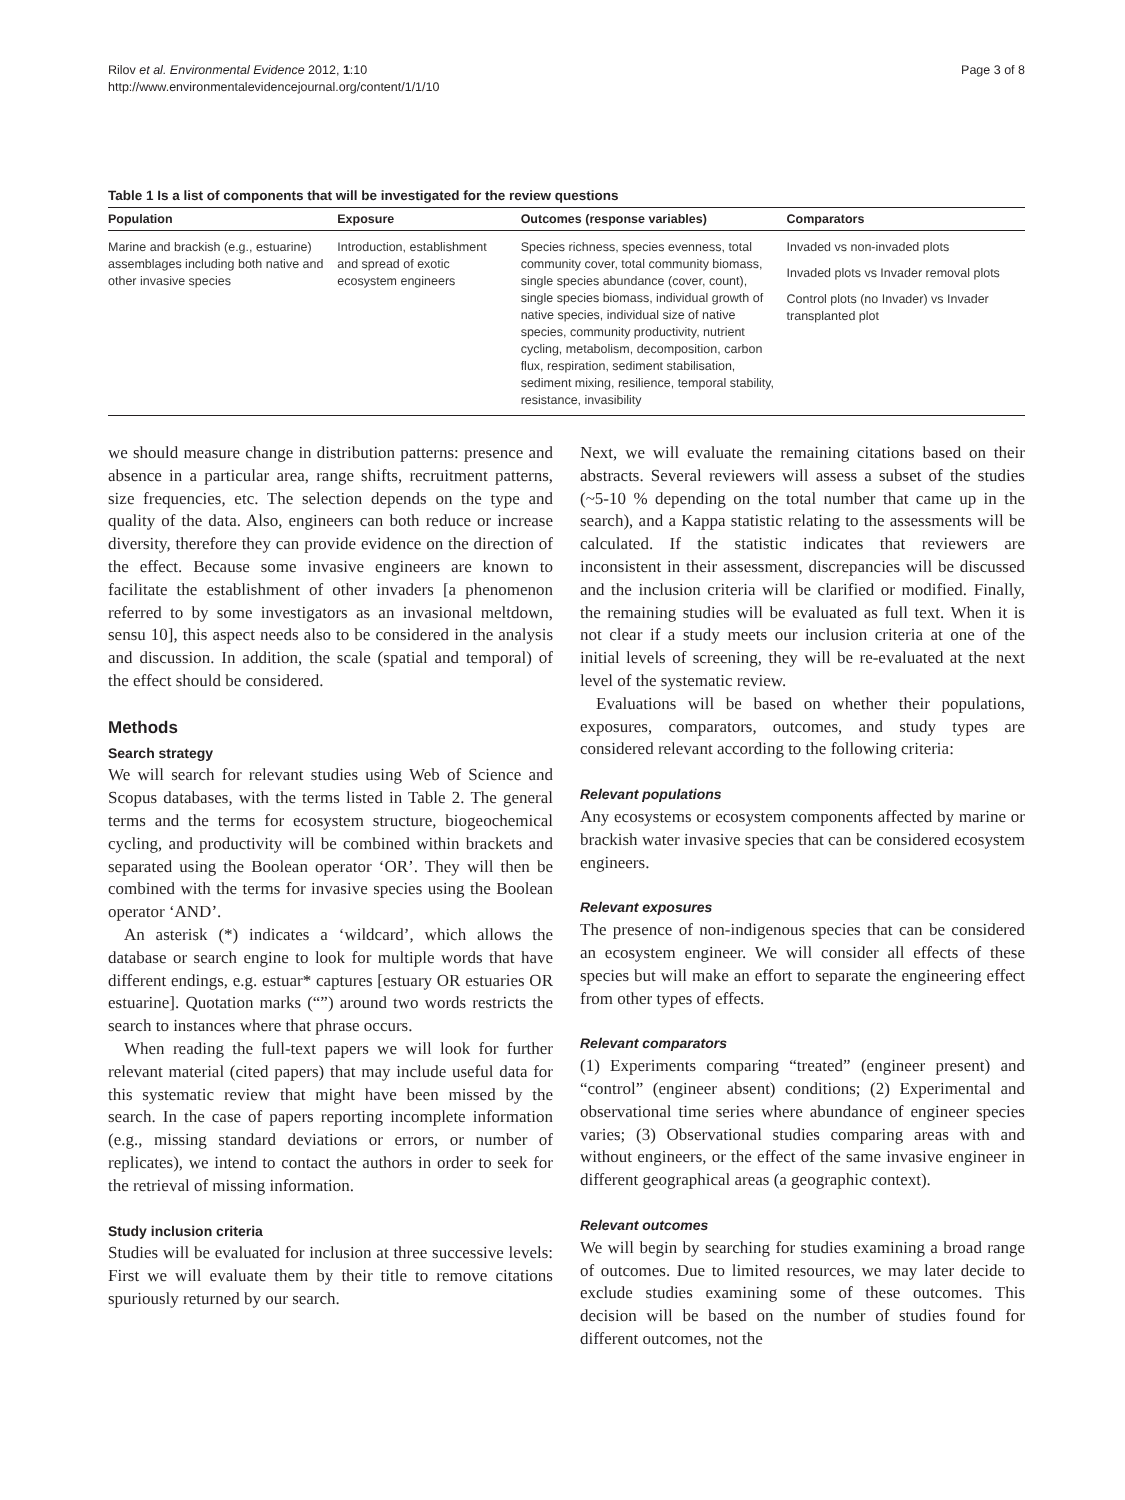Rilov et al. Environmental Evidence 2012, 1:10
http://www.environmentalevidencejournal.org/content/1/1/10
Page 3 of 8
Table 1 Is a list of components that will be investigated for the review questions
| Population | Exposure | Outcomes (response variables) | Comparators |
| --- | --- | --- | --- |
| Marine and brackish (e.g., estuarine) assemblages including both native and other invasive species | Introduction, establishment and spread of exotic ecosystem engineers | Species richness, species evenness, total community cover, total community biomass, single species abundance (cover, count), single species biomass, individual growth of native species, individual size of native species, community productivity, nutrient cycling, metabolism, decomposition, carbon flux, respiration, sediment stabilisation, sediment mixing, resilience, temporal stability, resistance, invasibility | Invaded vs non-invaded plots Invaded plots vs Invader removal plots Control plots (no Invader) vs Invader transplanted plot |
we should measure change in distribution patterns: presence and absence in a particular area, range shifts, recruitment patterns, size frequencies, etc. The selection depends on the type and quality of the data. Also, engineers can both reduce or increase diversity, therefore they can provide evidence on the direction of the effect. Because some invasive engineers are known to facilitate the establishment of other invaders [a phenomenon referred to by some investigators as an invasional meltdown, sensu 10], this aspect needs also to be considered in the analysis and discussion. In addition, the scale (spatial and temporal) of the effect should be considered.
Methods
Search strategy
We will search for relevant studies using Web of Science and Scopus databases, with the terms listed in Table 2. The general terms and the terms for ecosystem structure, biogeochemical cycling, and productivity will be combined within brackets and separated using the Boolean operator ‘OR’. They will then be combined with the terms for invasive species using the Boolean operator ‘AND’.
An asterisk (*) indicates a ‘wildcard’, which allows the database or search engine to look for multiple words that have different endings, e.g. estuar* captures [estuary OR estuaries OR estuarine]. Quotation marks (“”) around two words restricts the search to instances where that phrase occurs.
When reading the full-text papers we will look for further relevant material (cited papers) that may include useful data for this systematic review that might have been missed by the search. In the case of papers reporting incomplete information (e.g., missing standard deviations or errors, or number of replicates), we intend to contact the authors in order to seek for the retrieval of missing information.
Study inclusion criteria
Studies will be evaluated for inclusion at three successive levels: First we will evaluate them by their title to remove citations spuriously returned by our search.
Next, we will evaluate the remaining citations based on their abstracts. Several reviewers will assess a subset of the studies (~5-10 % depending on the total number that came up in the search), and a Kappa statistic relating to the assessments will be calculated. If the statistic indicates that reviewers are inconsistent in their assessment, discrepancies will be discussed and the inclusion criteria will be clarified or modified. Finally, the remaining studies will be evaluated as full text. When it is not clear if a study meets our inclusion criteria at one of the initial levels of screening, they will be re-evaluated at the next level of the systematic review.
Evaluations will be based on whether their populations, exposures, comparators, outcomes, and study types are considered relevant according to the following criteria:
Relevant populations
Any ecosystems or ecosystem components affected by marine or brackish water invasive species that can be considered ecosystem engineers.
Relevant exposures
The presence of non-indigenous species that can be considered an ecosystem engineer. We will consider all effects of these species but will make an effort to separate the engineering effect from other types of effects.
Relevant comparators
(1) Experiments comparing “treated” (engineer present) and “control” (engineer absent) conditions; (2) Experimental and observational time series where abundance of engineer species varies; (3) Observational studies comparing areas with and without engineers, or the effect of the same invasive engineer in different geographical areas (a geographic context).
Relevant outcomes
We will begin by searching for studies examining a broad range of outcomes. Due to limited resources, we may later decide to exclude studies examining some of these outcomes. This decision will be based on the number of studies found for different outcomes, not the